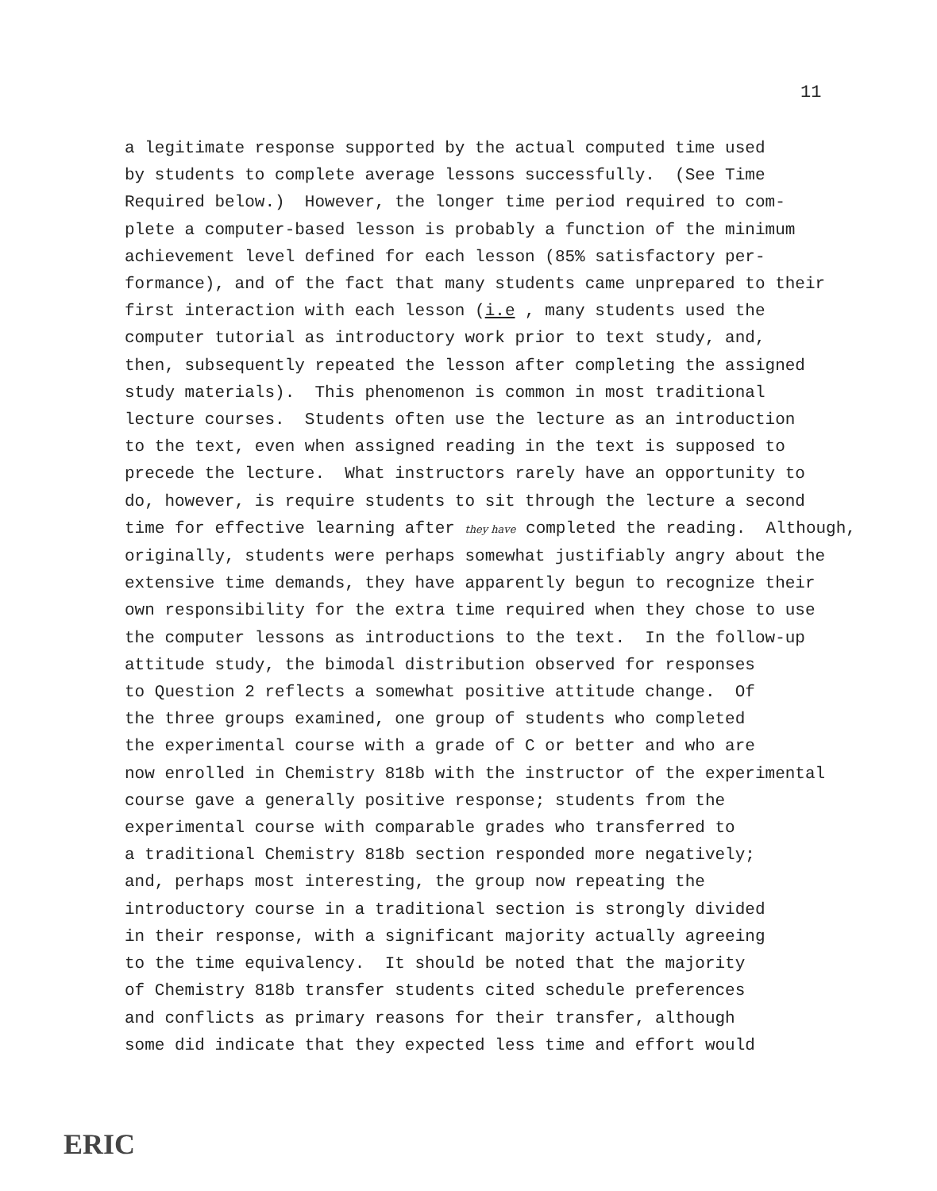11
a legitimate response supported by the actual computed time used by students to complete average lessons successfully. (See Time Required below.) However, the longer time period required to com- plete a computer-based lesson is probably a function of the minimum achievement level defined for each lesson (85% satisfactory per- formance), and of the fact that many students came unprepared to their first interaction with each lesson (i.e , many students used the computer tutorial as introductory work prior to text study, and, then, subsequently repeated the lesson after completing the assigned study materials). This phenomenon is common in most traditional lecture courses. Students often use the lecture as an introduction to the text, even when assigned reading in the text is supposed to precede the lecture. What instructors rarely have an opportunity to do, however, is require students to sit through the lecture a second time for effective learning after they have completed the reading. Although, originally, students were perhaps somewhat justifiably angry about the extensive time demands, they have apparently begun to recognize their own responsibility for the extra time required when they chose to use the computer lessons as introductions to the text. In the follow-up attitude study, the bimodal distribution observed for responses to Question 2 reflects a somewhat positive attitude change. Of the three groups examined, one group of students who completed the experimental course with a grade of C or better and who are now enrolled in Chemistry 818b with the instructor of the experimental course gave a generally positive response; students from the experimental course with comparable grades who transferred to a traditional Chemistry 818b section responded more negatively; and, perhaps most interesting, the group now repeating the introductory course in a traditional section is strongly divided in their response, with a significant majority actually agreeing to the time equivalency. It should be noted that the majority of Chemistry 818b transfer students cited schedule preferences and conflicts as primary reasons for their transfer, although some did indicate that they expected less time and effort would
ERIC